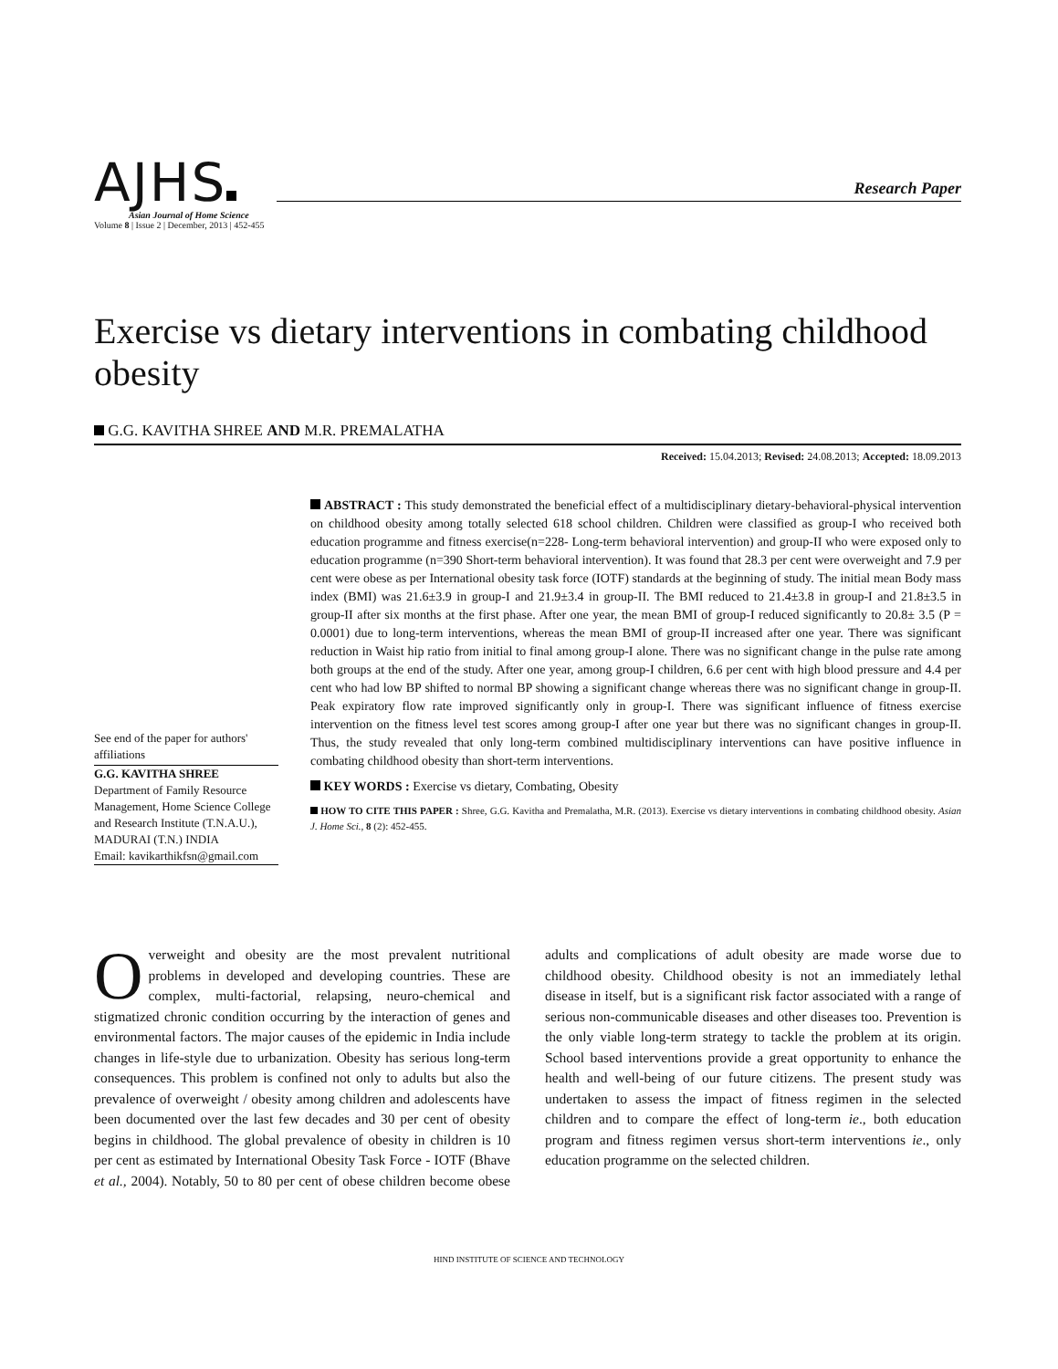AJHS Research Paper
Asian Journal of Home Science
Volume 8 | Issue 2 | December, 2013 | 452-455
Exercise vs dietary interventions in combating childhood obesity
G.G. KAVITHA SHREE AND M.R. PREMALATHA
Received: 15.04.2013; Revised: 24.08.2013; Accepted: 18.09.2013
See end of the paper for authors' affiliations
G.G. KAVITHA SHREE
Department of Family Resource Management, Home Science College and Research Institute (T.N.A.U.), MADURAI (T.N.) INDIA
Email: kavikarthikfsn@gmail.com
ABSTRACT : This study demonstrated the beneficial effect of a multidisciplinary dietary-behavioral-physical intervention on childhood obesity among totally selected 618 school children. Children were classified as group-I who received both education programme and fitness exercise(n=228- Long-term behavioral intervention) and group-II who were exposed only to education programme (n=390 Short-term behavioral intervention). It was found that 28.3 per cent were overweight and 7.9 per cent were obese as per International obesity task force (IOTF) standards at the beginning of study. The initial mean Body mass index (BMI) was 21.6±3.9 in group-I and 21.9±3.4 in group-II. The BMI reduced to 21.4±3.8 in group-I and 21.8±3.5 in group-II after six months at the first phase. After one year, the mean BMI of group-I reduced significantly to 20.8± 3.5 (P = 0.0001) due to long-term interventions, whereas the mean BMI of group-II increased after one year. There was significant reduction in Waist hip ratio from initial to final among group-I alone. There was no significant change in the pulse rate among both groups at the end of the study. After one year, among group-I children, 6.6 per cent with high blood pressure and 4.4 per cent who had low BP shifted to normal BP showing a significant change whereas there was no significant change in group-II. Peak expiratory flow rate improved significantly only in group-I. There was significant influence of fitness exercise intervention on the fitness level test scores among group-I after one year but there was no significant changes in group-II. Thus, the study revealed that only long-term combined multidisciplinary interventions can have positive influence in combating childhood obesity than short-term interventions.
KEY WORDS : Exercise vs dietary, Combating, Obesity
HOW TO CITE THIS PAPER : Shree, G.G. Kavitha and Premalatha, M.R. (2013). Exercise vs dietary interventions in combating childhood obesity. Asian J. Home Sci., 8 (2): 452-455.
Overweight and obesity are the most prevalent nutritional problems in developed and developing countries. These are complex, multi-factorial, relapsing, neuro-chemical and stigmatized chronic condition occurring by the interaction of genes and environmental factors. The major causes of the epidemic in India include changes in life-style due to urbanization. Obesity has serious long-term consequences. This problem is confined not only to adults but also the prevalence of overweight / obesity among children and adolescents have been documented over the last few decades and 30 per cent of obesity begins in childhood. The global prevalence of obesity in children is 10 per cent as estimated by International Obesity Task Force - IOTF (Bhave et al., 2004). Notably, 50 to 80 per cent of obese children become obese adults and complications of adult obesity are made worse due to childhood obesity. Childhood obesity is not an immediately lethal disease in itself, but is a significant risk factor associated with a range of serious non-communicable diseases and other diseases too. Prevention is the only viable long-term strategy to tackle the problem at its origin. School based interventions provide a great opportunity to enhance the health and well-being of our future citizens. The present study was undertaken to assess the impact of fitness regimen in the selected children and to compare the effect of long-term ie., both education program and fitness regimen versus short-term interventions ie., only education programme on the selected children.
HIND INSTITUTE OF SCIENCE AND TECHNOLOGY